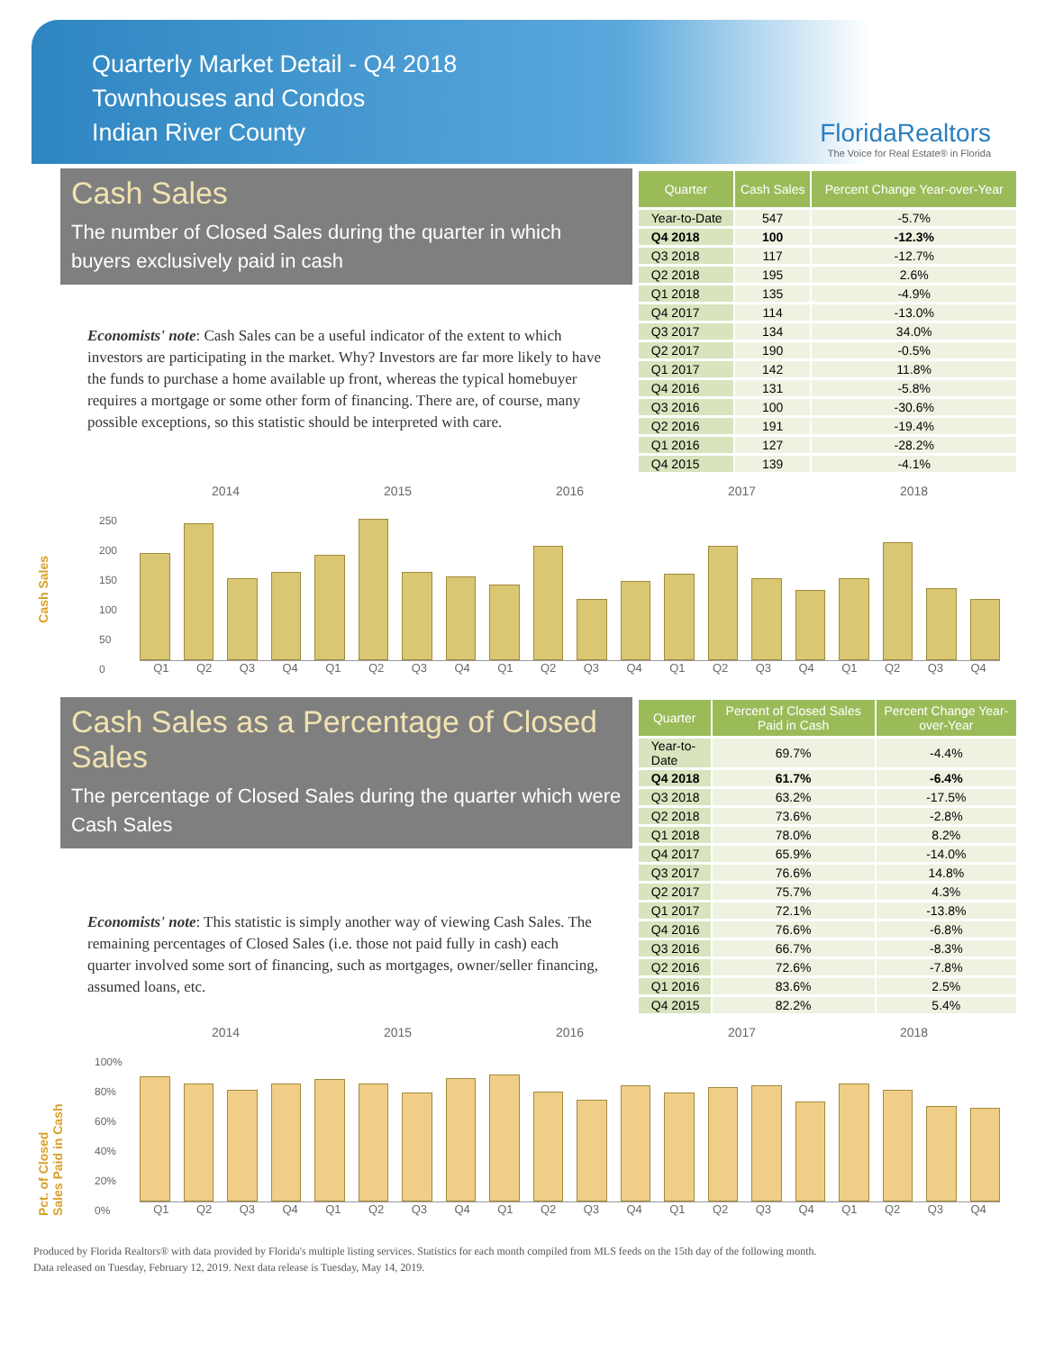Quarterly Market Detail - Q4 2018
Townhouses and Condos
Indian River County
FloridaRealtors
The Voice for Real Estate® in Florida
Cash Sales
The number of Closed Sales during the quarter in which buyers exclusively paid in cash
Economists' note: Cash Sales can be a useful indicator of the extent to which investors are participating in the market. Why? Investors are far more likely to have the funds to purchase a home available up front, whereas the typical homebuyer requires a mortgage or some other form of financing. There are, of course, many possible exceptions, so this statistic should be interpreted with care.
| Quarter | Cash Sales | Percent Change Year-over-Year |
| --- | --- | --- |
| Year-to-Date | 547 | -5.7% |
| Q4 2018 | 100 | -12.3% |
| Q3 2018 | 117 | -12.7% |
| Q2 2018 | 195 | 2.6% |
| Q1 2018 | 135 | -4.9% |
| Q4 2017 | 114 | -13.0% |
| Q3 2017 | 134 | 34.0% |
| Q2 2017 | 190 | -0.5% |
| Q1 2017 | 142 | 11.8% |
| Q4 2016 | 131 | -5.8% |
| Q3 2016 | 100 | -30.6% |
| Q2 2016 | 191 | -19.4% |
| Q1 2016 | 127 | -28.2% |
| Q4 2015 | 139 | -4.1% |
Cash Sales
2014 2015 2016 2017 2018
250
200
150
100
50
0
Q1 Q2 Q3 Q4 Q1 Q2 Q3 Q4 Q1 Q2 Q3 Q4 Q1 Q2 Q3 Q4 Q1 Q2 Q3 Q4
Cash Sales as a Percentage of Closed Sales
The percentage of Closed Sales during the quarter which were Cash Sales
Economists' note: This statistic is simply another way of viewing Cash Sales. The remaining percentages of Closed Sales (i.e. those not paid fully in cash) each quarter involved some sort of financing, such as mortgages, owner/seller financing, assumed loans, etc.
| Quarter | Percent of Closed Sales Paid in Cash | Percent Change Year-over-Year |
| --- | --- | --- |
| Year-to-Date | 69.7% | -4.4% |
| Q4 2018 | 61.7% | -6.4% |
| Q3 2018 | 63.2% | -17.5% |
| Q2 2018 | 73.6% | -2.8% |
| Q1 2018 | 78.0% | 8.2% |
| Q4 2017 | 65.9% | -14.0% |
| Q3 2017 | 76.6% | 14.8% |
| Q2 2017 | 75.7% | 4.3% |
| Q1 2017 | 72.1% | -13.8% |
| Q4 2016 | 76.6% | -6.8% |
| Q3 2016 | 66.7% | -8.3% |
| Q2 2016 | 72.6% | -7.8% |
| Q1 2016 | 83.6% | 2.5% |
| Q4 2015 | 82.2% | 5.4% |
Pct. of Closed Sales Paid in Cash
2014 2015 2016 2017 2018
100%
80%
60%
40%
20%
0%
Q1 Q2 Q3 Q4 Q1 Q2 Q3 Q4 Q1 Q2 Q3 Q4 Q1 Q2 Q3 Q4 Q1 Q2 Q3 Q4
Produced by Florida Realtors® with data provided by Florida's multiple listing services. Statistics for each month compiled from MLS feeds on the 15th day of the following month.
Data released on Tuesday, February 12, 2019. Next data release is Tuesday, May 14, 2019.